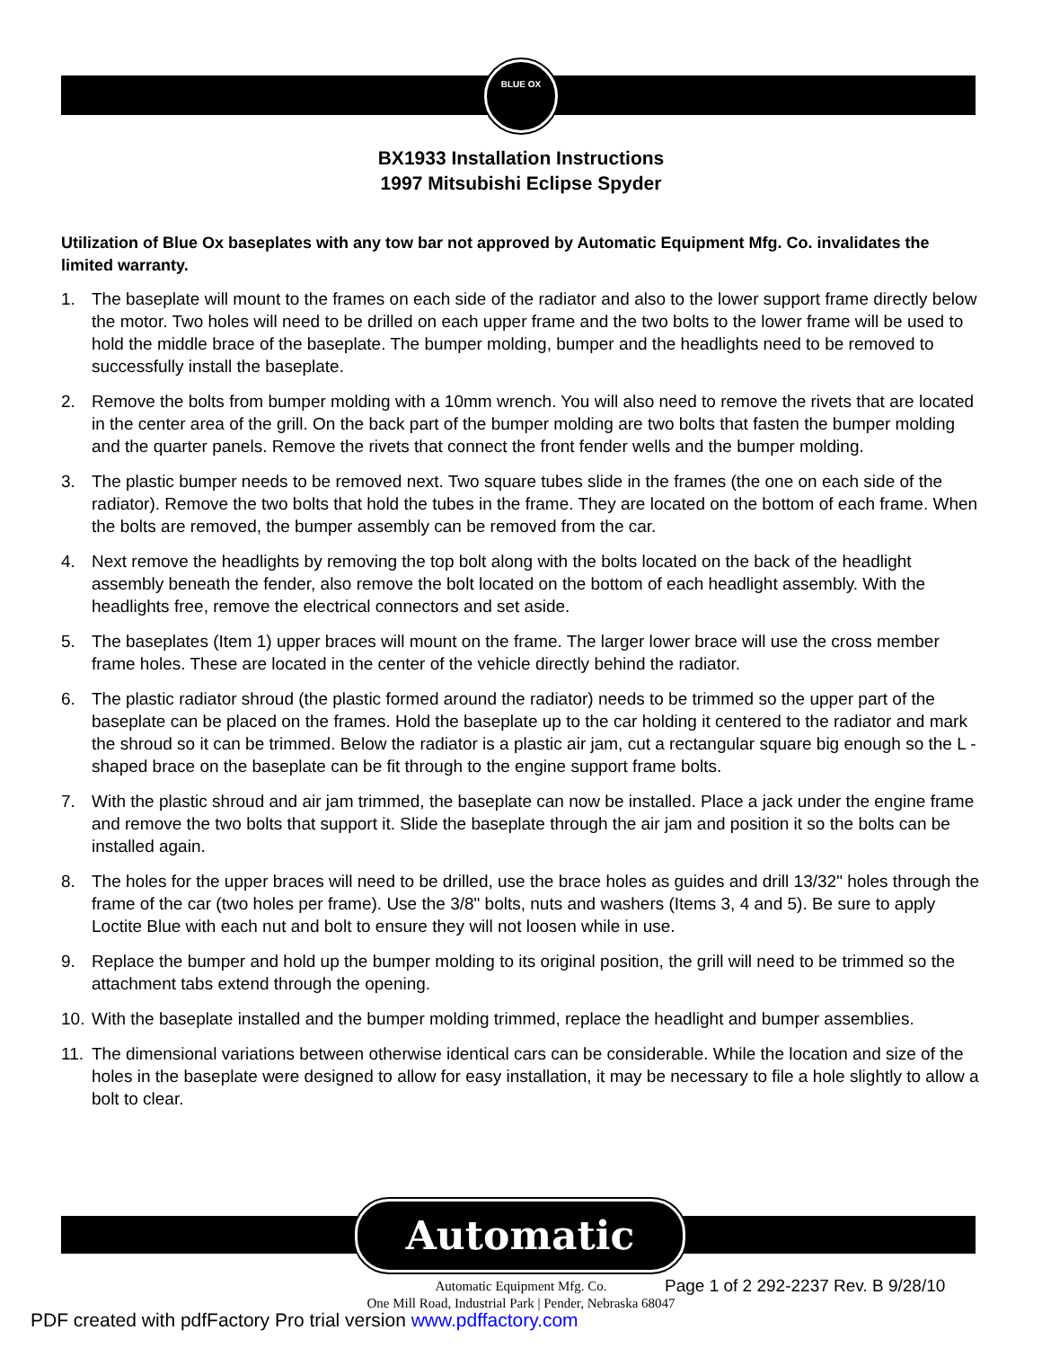BLUE OX
BX1933 Installation Instructions
1997 Mitsubishi Eclipse Spyder
Utilization of Blue Ox baseplates with any tow bar not approved by Automatic Equipment Mfg. Co. invalidates the limited warranty.
1. The baseplate will mount to the frames on each side of the radiator and also to the lower support frame directly below the motor. Two holes will need to be drilled on each upper frame and the two bolts to the lower frame will be used to hold the middle brace of the baseplate. The bumper molding, bumper and the headlights need to be removed to successfully install the baseplate.
2. Remove the bolts from bumper molding with a 10mm wrench. You will also need to remove the rivets that are located in the center area of the grill. On the back part of the bumper molding are two bolts that fasten the bumper molding and the quarter panels. Remove the rivets that connect the front fender wells and the bumper molding.
3. The plastic bumper needs to be removed next. Two square tubes slide in the frames (the one on each side of the radiator). Remove the two bolts that hold the tubes in the frame. They are located on the bottom of each frame. When the bolts are removed, the bumper assembly can be removed from the car.
4. Next remove the headlights by removing the top bolt along with the bolts located on the back of the headlight assembly beneath the fender, also remove the bolt located on the bottom of each headlight assembly. With the headlights free, remove the electrical connectors and set aside.
5. The baseplates (Item 1) upper braces will mount on the frame. The larger lower brace will use the cross member frame holes. These are located in the center of the vehicle directly behind the radiator.
6. The plastic radiator shroud (the plastic formed around the radiator) needs to be trimmed so the upper part of the baseplate can be placed on the frames. Hold the baseplate up to the car holding it centered to the radiator and mark the shroud so it can be trimmed. Below the radiator is a plastic air jam, cut a rectangular square big enough so the L - shaped brace on the baseplate can be fit through to the engine support frame bolts.
7. With the plastic shroud and air jam trimmed, the baseplate can now be installed. Place a jack under the engine frame and remove the two bolts that support it. Slide the baseplate through the air jam and position it so the bolts can be installed again.
8. The holes for the upper braces will need to be drilled, use the brace holes as guides and drill 13/32" holes through the frame of the car (two holes per frame). Use the 3/8" bolts, nuts and washers (Items 3, 4 and 5). Be sure to apply Loctite Blue with each nut and bolt to ensure they will not loosen while in use.
9. Replace the bumper and hold up the bumper molding to its original position, the grill will need to be trimmed so the attachment tabs extend through the opening.
10. With the baseplate installed and the bumper molding trimmed, replace the headlight and bumper assemblies.
11. The dimensional variations between otherwise identical cars can be considerable. While the location and size of the holes in the baseplate were designed to allow for easy installation, it may be necessary to file a hole slightly to allow a bolt to clear.
Automatic
Automatic Equipment Mfg. Co.
One Mill Road, Industrial Park | Pender, Nebraska 68047
Page 1 of 2 292-2237 Rev. B 9/28/10
PDF created with pdfFactory Pro trial version www.pdffactory.com